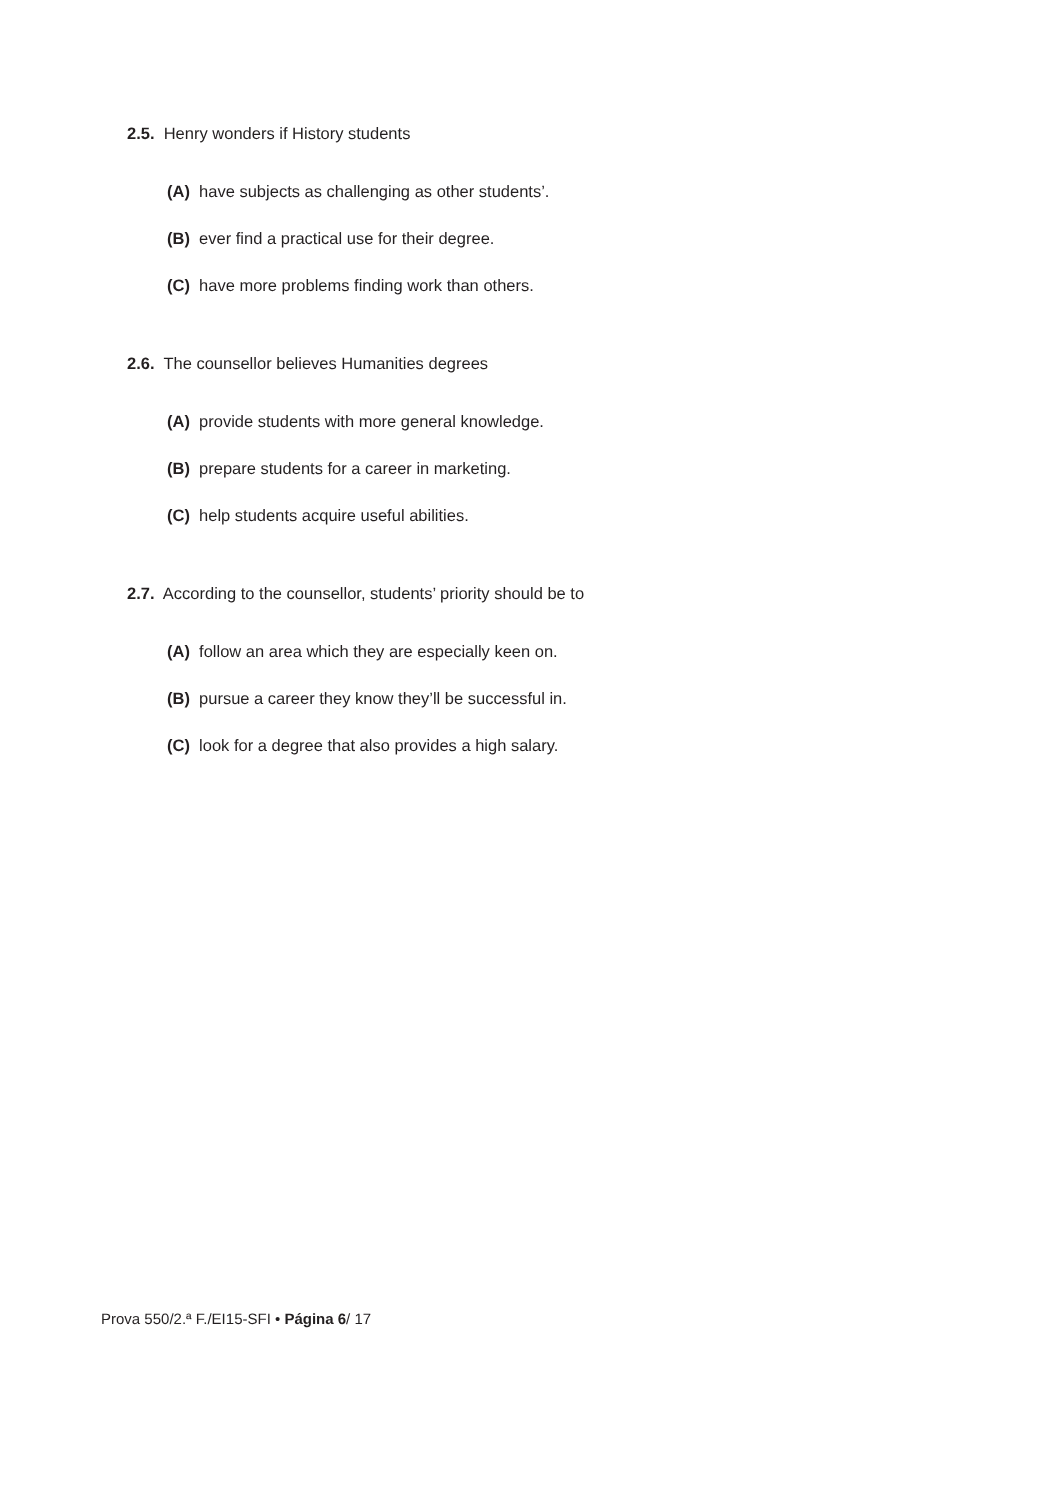2.5. Henry wonders if History students
(A) have subjects as challenging as other students’.
(B) ever find a practical use for their degree.
(C) have more problems finding work than others.
2.6. The counsellor believes Humanities degrees
(A) provide students with more general knowledge.
(B) prepare students for a career in marketing.
(C) help students acquire useful abilities.
2.7. According to the counsellor, students’ priority should be to
(A) follow an area which they are especially keen on.
(B) pursue a career they know they’ll be successful in.
(C) look for a degree that also provides a high salary.
Prova 550/2.ª F./EI15-SFI • Página 6/ 17